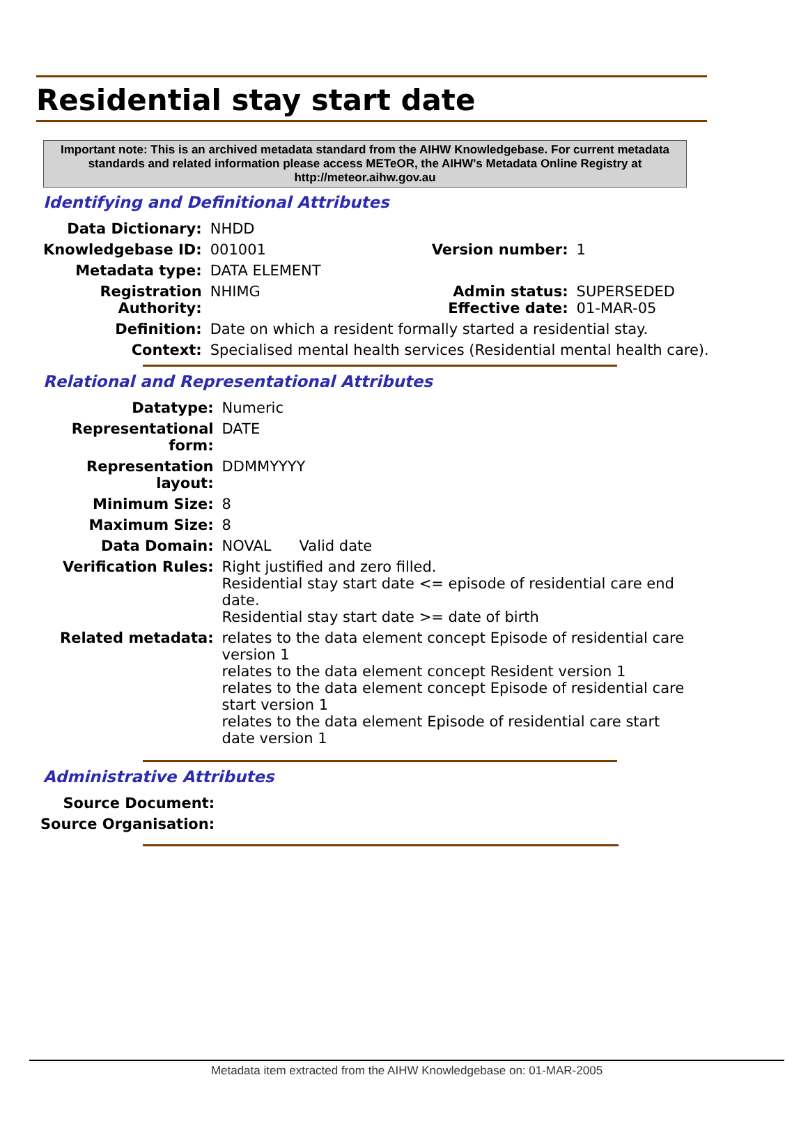Residential stay start date
Important note: This is an archived metadata standard from the AIHW Knowledgebase. For current metadata standards and related information please access METeOR, the AIHW's Metadata Online Registry at http://meteor.aihw.gov.au
Identifying and Definitional Attributes
| Data Dictionary: | NHDD | | |
| Knowledgebase ID: | 001001 | Version number: | 1 |
| Metadata type: | DATA ELEMENT | | |
| Registration Authority: | NHIMG | Admin status: Effective date: | SUPERSEDED 01-MAR-05 |
| Definition: | Date on which a resident formally started a residential stay. | | |
| Context: | Specialised mental health services (Residential mental health care). | | |
Relational and Representational Attributes
| Datatype: | Numeric |
| Representational form: | DATE |
| Representation layout: | DDMMYYYY |
| Minimum Size: | 8 |
| Maximum Size: | 8 |
| Data Domain: | NOVAL Valid date |
| Verification Rules: | Right justified and zero filled. Residential stay start date <= episode of residential care end date. Residential stay start date >= date of birth |
| Related metadata: | relates to the data element concept Episode of residential care version 1 relates to the data element concept Resident version 1 relates to the data element concept Episode of residential care start version 1 relates to the data element Episode of residential care start date version 1 |
Administrative Attributes
| Source Document: | |
| Source Organisation: | |
Metadata item extracted from the AIHW Knowledgebase on: 01-MAR-2005